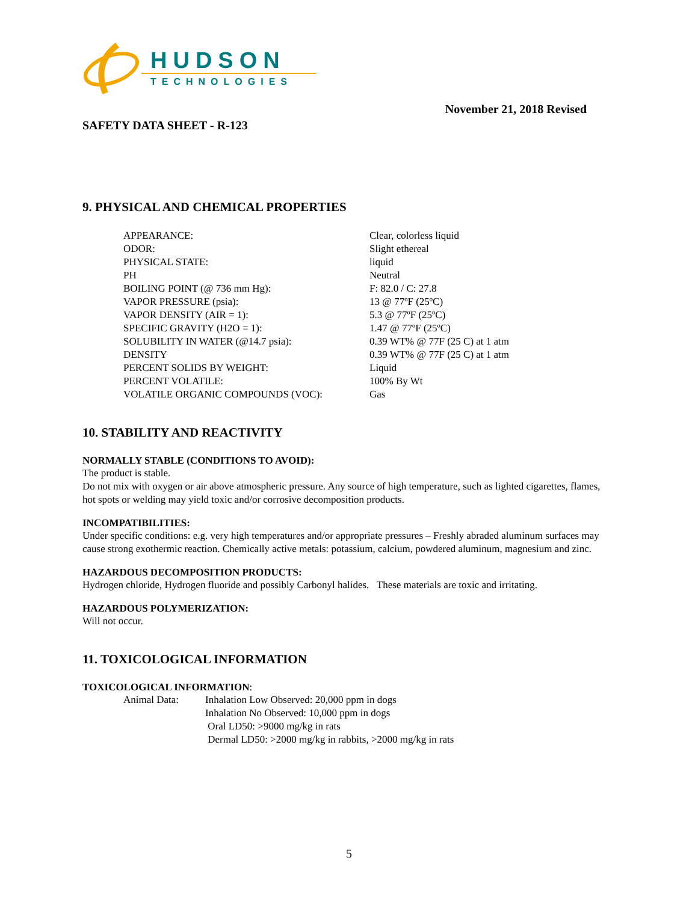HUDSON
TECHNOLOGIES
November 21, 2018 Revised
SAFETY DATA SHEET - R-123
9. PHYSICAL AND CHEMICAL PROPERTIES
| APPEARANCE: | Clear, colorless liquid |
| ODOR: | Slight ethereal |
| PHYSICAL STATE: | liquid |
| PH | Neutral |
| BOILING POINT (@ 736 mm Hg): | F: 82.0 / C: 27.8 |
| VAPOR PRESSURE (psia): | 13 @ 77ºF (25ºC) |
| VAPOR DENSITY (AIR = 1): | 5.3 @ 77ºF (25ºC) |
| SPECIFIC GRAVITY (H2O = 1): | 1.47 @ 77ºF (25ºC) |
| SOLUBILITY IN WATER (@14.7 psia): | 0.39 WT% @ 77F (25 C) at 1 atm |
| DENSITY | 0.39 WT% @ 77F (25 C) at 1 atm |
| PERCENT SOLIDS BY WEIGHT: | Liquid |
| PERCENT VOLATILE: | 100% By Wt |
| VOLATILE ORGANIC COMPOUNDS (VOC): | Gas |
10. STABILITY AND REACTIVITY
NORMALLY STABLE (CONDITIONS TO AVOID):
The product is stable.
Do not mix with oxygen or air above atmospheric pressure. Any source of high temperature, such as lighted cigarettes, flames, hot spots or welding may yield toxic and/or corrosive decomposition products.
INCOMPATIBILITIES:
Under specific conditions: e.g. very high temperatures and/or appropriate pressures – Freshly abraded aluminum surfaces may cause strong exothermic reaction. Chemically active metals: potassium, calcium, powdered aluminum, magnesium and zinc.
HAZARDOUS DECOMPOSITION PRODUCTS:
Hydrogen chloride, Hydrogen fluoride and possibly Carbonyl halides. These materials are toxic and irritating.
HAZARDOUS POLYMERIZATION:
Will not occur.
11. TOXICOLOGICAL INFORMATION
TOXICOLOGICAL INFORMATION:
| Animal Data: | Inhalation Low Observed: 20,000 ppm in dogs Inhalation No Observed: 10,000 ppm in dogs Oral LD50: >9000 mg/kg in rats Dermal LD50: >2000 mg/kg in rabbits, >2000 mg/kg in rats |
5